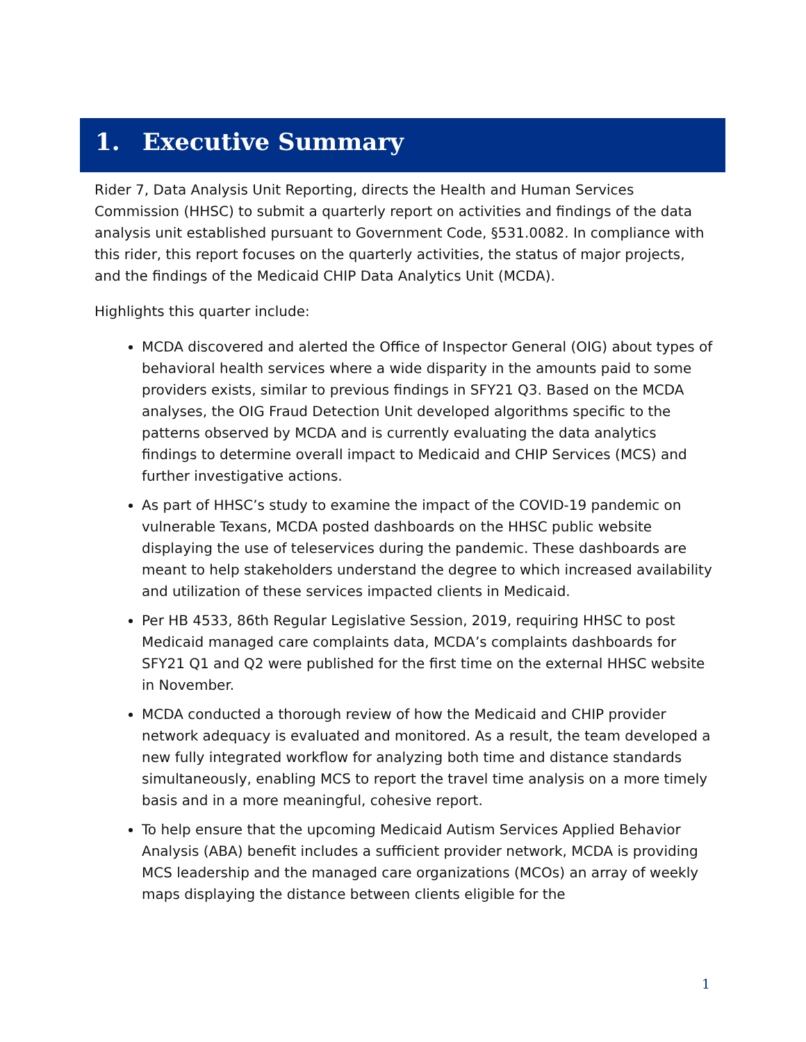1. Executive Summary
Rider 7, Data Analysis Unit Reporting, directs the Health and Human Services Commission (HHSC) to submit a quarterly report on activities and findings of the data analysis unit established pursuant to Government Code, §531.0082. In compliance with this rider, this report focuses on the quarterly activities, the status of major projects, and the findings of the Medicaid CHIP Data Analytics Unit (MCDA).
Highlights this quarter include:
MCDA discovered and alerted the Office of Inspector General (OIG) about types of behavioral health services where a wide disparity in the amounts paid to some providers exists, similar to previous findings in SFY21 Q3. Based on the MCDA analyses, the OIG Fraud Detection Unit developed algorithms specific to the patterns observed by MCDA and is currently evaluating the data analytics findings to determine overall impact to Medicaid and CHIP Services (MCS) and further investigative actions.
As part of HHSC’s study to examine the impact of the COVID-19 pandemic on vulnerable Texans, MCDA posted dashboards on the HHSC public website displaying the use of teleservices during the pandemic. These dashboards are meant to help stakeholders understand the degree to which increased availability and utilization of these services impacted clients in Medicaid.
Per HB 4533, 86th Regular Legislative Session, 2019, requiring HHSC to post Medicaid managed care complaints data, MCDA’s complaints dashboards for SFY21 Q1 and Q2 were published for the first time on the external HHSC website in November.
MCDA conducted a thorough review of how the Medicaid and CHIP provider network adequacy is evaluated and monitored. As a result, the team developed a new fully integrated workflow for analyzing both time and distance standards simultaneously, enabling MCS to report the travel time analysis on a more timely basis and in a more meaningful, cohesive report.
To help ensure that the upcoming Medicaid Autism Services Applied Behavior Analysis (ABA) benefit includes a sufficient provider network, MCDA is providing MCS leadership and the managed care organizations (MCOs) an array of weekly maps displaying the distance between clients eligible for the
1